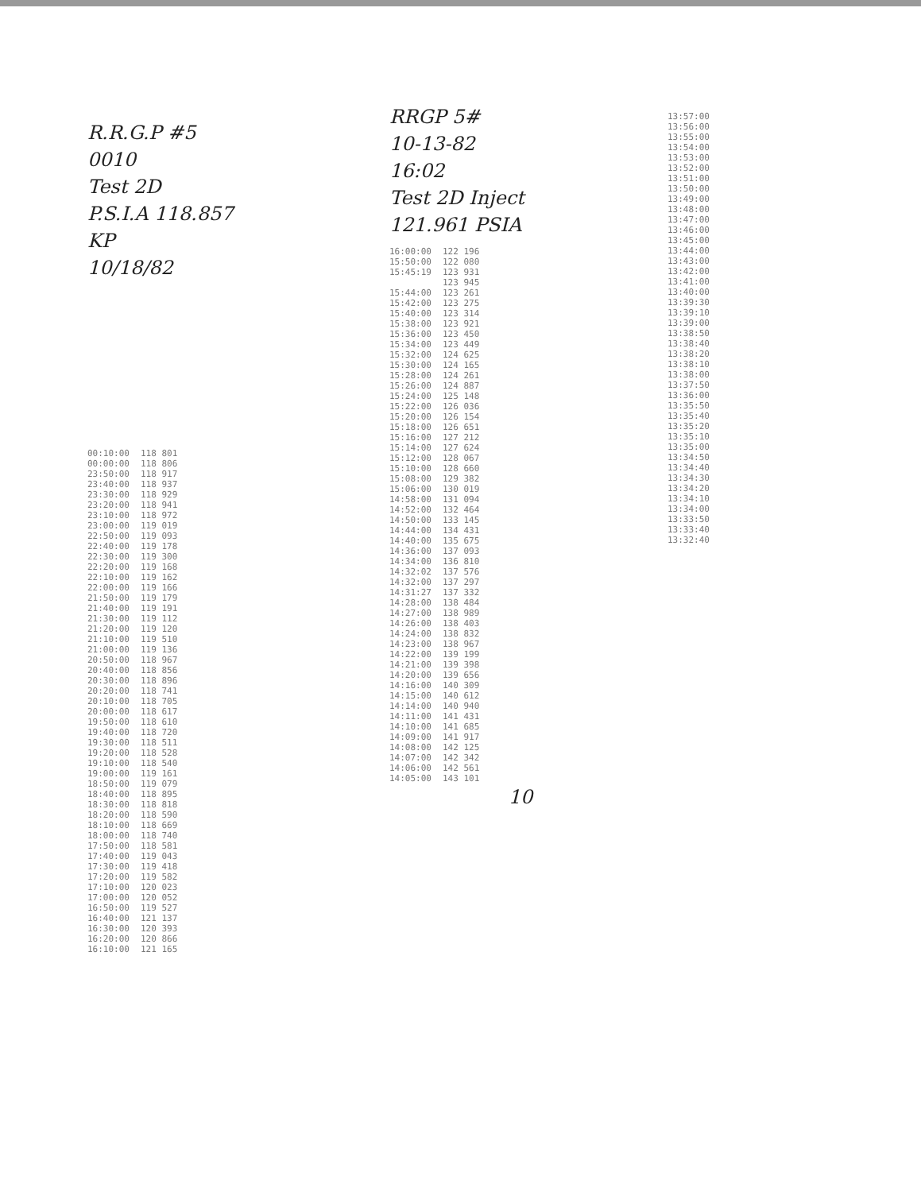R.R.G.P #5
0010
Test 2D
P.S.I.A 118.857
KP
10/18/82
| 00:10:00 | 118 801 |
| 00:00:00 | 118 806 |
| 23:50:00 | 118 917 |
| 23:40:00 | 118 937 |
| 23:30:00 | 118 929 |
| 23:20:00 | 118 941 |
| 23:10:00 | 118 972 |
| 23:00:00 | 119 019 |
| 22:50:00 | 119 093 |
| 22:40:00 | 119 178 |
| 22:30:00 | 119 300 |
| 22:20:00 | 119 168 |
| 22:10:00 | 119 162 |
| 22:00:00 | 119 166 |
| 21:50:00 | 119 179 |
| 21:40:00 | 119 191 |
| 21:30:00 | 119 112 |
| 21:20:00 | 119 120 |
| 21:10:00 | 119 510 |
| 21:00:00 | 119 136 |
| 20:50:00 | 118 967 |
| 20:40:00 | 118 856 |
| 20:30:00 | 118 896 |
| 20:20:00 | 118 741 |
| 20:10:00 | 118 705 |
| 20:00:00 | 118 617 |
| 19:50:00 | 118 610 |
| 19:40:00 | 118 720 |
| 19:30:00 | 118 511 |
| 19:20:00 | 118 528 |
| 19:10:00 | 118 540 |
| 19:00:00 | 119 161 |
| 18:50:00 | 119 079 |
| 18:40:00 | 118 895 |
| 18:30:00 | 118 818 |
| 18:20:00 | 118 590 |
| 18:10:00 | 118 669 |
| 18:00:00 | 118 740 |
| 17:50:00 | 118 581 |
| 17:40:00 | 119 043 |
| 17:30:00 | 119 418 |
| 17:20:00 | 119 582 |
| 17:10:00 | 120 023 |
| 17:00:00 | 120 052 |
| 16:50:00 | 119 527 |
| 16:40:00 | 121 137 |
| 16:30:00 | 120 393 |
| 16:20:00 | 120 866 |
| 16:10:00 | 121 165 |
RRGP 5#
10-13-82
16:02
Test 2D Inject
121.961 PSIA
| 16:00:00 | 122 196 |
| 15:50:00 | 122 080 |
| 15:45:19 | 123 931 |
| | 123 945 |
| 15:44:00 | 123 261 |
| 15:42:00 | 123 275 |
| 15:40:00 | 123 314 |
| 15:38:00 | 123 921 |
| 15:36:00 | 123 450 |
| 15:34:00 | 123 449 |
| 15:32:00 | 124 625 |
| 15:30:00 | 124 165 |
| 15:28:00 | 124 261 |
| 15:26:00 | 124 887 |
| 15:24:00 | 125 148 |
| 15:22:00 | 126 036 |
| 15:20:00 | 126 154 |
| 15:18:00 | 126 651 |
| 15:16:00 | 127 212 |
| 15:14:00 | 127 624 |
| 15:12:00 | 128 067 |
| 15:10:00 | 128 660 |
| 15:08:00 | 129 382 |
| 15:06:00 | 130 019 |
| 14:58:00 | 131 094 |
| 14:52:00 | 132 464 |
| 14:50:00 | 133 145 |
| 14:44:00 | 134 431 |
| 14:40:00 | 135 675 |
| 14:36:00 | 137 093 |
| 14:34:00 | 136 810 |
| 14:32:02 | 137 576 |
| 14:32:00 | 137 297 |
| 14:31:27 | 137 332 |
| 14:28:00 | 138 484 |
| 14:27:00 | 138 989 |
| 14:26:00 | 138 403 |
| 14:24:00 | 138 832 |
| 14:23:00 | 138 967 |
| 14:22:00 | 139 199 |
| 14:21:00 | 139 398 |
| 14:20:00 | 139 656 |
| 14:16:00 | 140 309 |
| 14:15:00 | 140 612 |
| 14:14:00 | 140 940 |
| 14:11:00 | 141 431 |
| 14:10:00 | 141 685 |
| 14:09:00 | 141 917 |
| 14:08:00 | 142 125 |
| 14:07:00 | 142 342 |
| 14:06:00 | 142 561 |
| 14:05:00 | 143 101 |
10
| 13:57:00 |
| 13:56:00 |
| 13:55:00 |
| 13:54:00 |
| 13:53:00 |
| 13:52:00 |
| 13:51:00 |
| 13:50:00 |
| 13:49:00 |
| 13:48:00 |
| 13:47:00 |
| 13:46:00 |
| 13:45:00 |
| 13:44:00 |
| 13:43:00 |
| 13:42:00 |
| 13:41:00 |
| 13:40:00 |
| 13:39:30 |
| 13:39:10 |
| 13:39:00 |
| 13:38:50 |
| 13:38:40 |
| 13:38:20 |
| 13:38:10 |
| 13:38:00 |
| 13:37:50 |
| 13:36:00 |
| 13:35:50 |
| 13:35:40 |
| 13:35:20 |
| 13:35:10 |
| 13:35:00 |
| 13:34:50 |
| 13:34:40 |
| 13:34:30 |
| 13:34:20 |
| 13:34:10 |
| 13:34:00 |
| 13:33:50 |
| 13:33:40 |
| 13:32:40 |